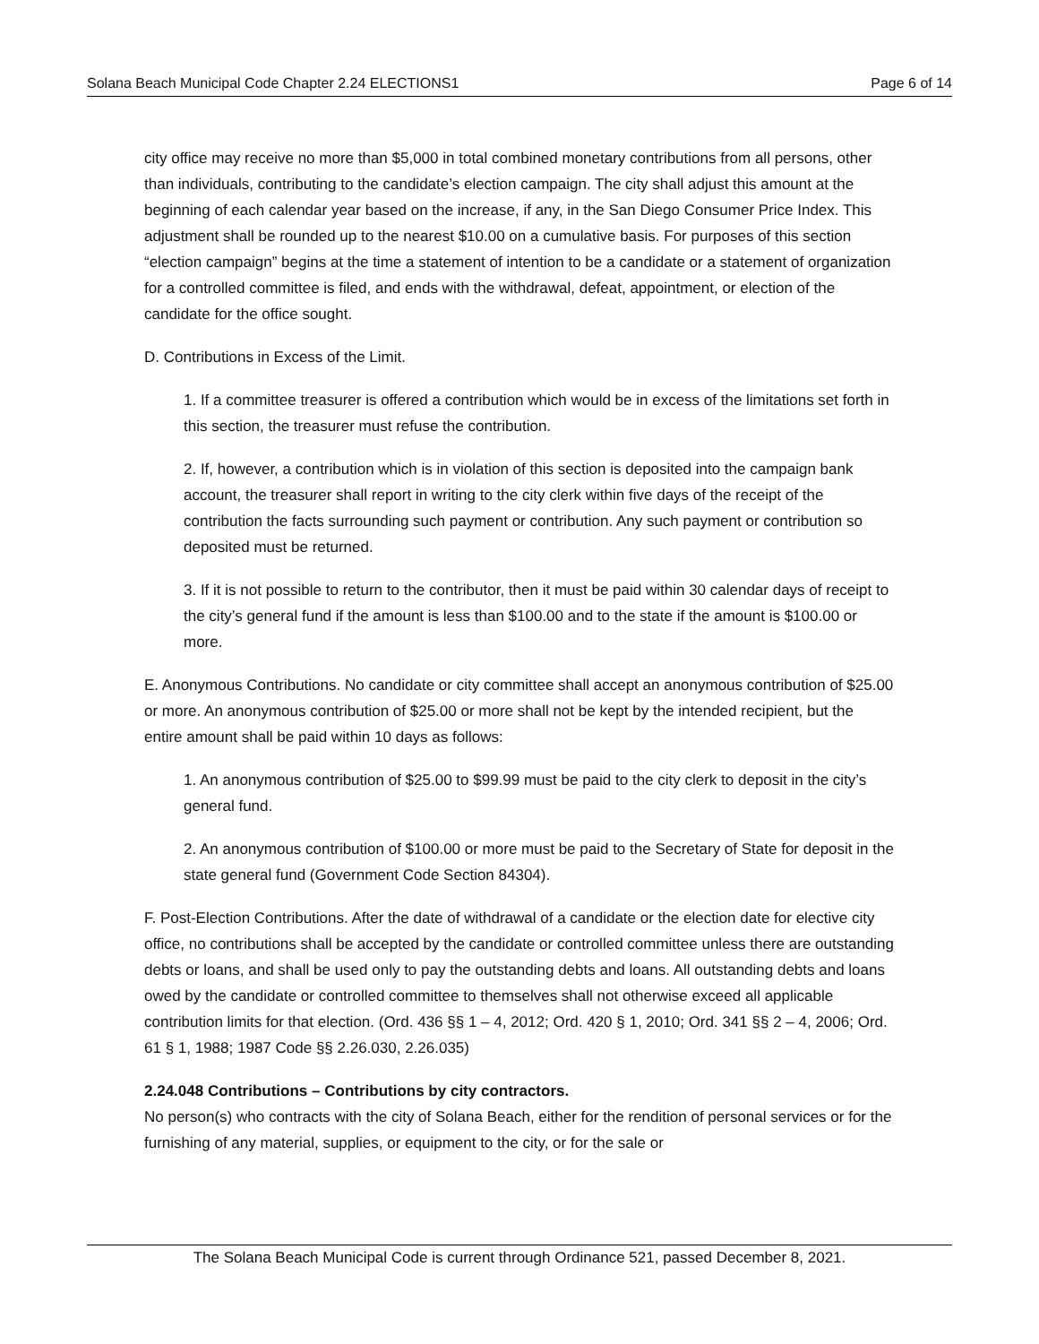Solana Beach Municipal Code Chapter 2.24 ELECTIONS1 Page 6 of 14
city office may receive no more than $5,000 in total combined monetary contributions from all persons, other than individuals, contributing to the candidate’s election campaign. The city shall adjust this amount at the beginning of each calendar year based on the increase, if any, in the San Diego Consumer Price Index. This adjustment shall be rounded up to the nearest $10.00 on a cumulative basis. For purposes of this section “election campaign” begins at the time a statement of intention to be a candidate or a statement of organization for a controlled committee is filed, and ends with the withdrawal, defeat, appointment, or election of the candidate for the office sought.
D. Contributions in Excess of the Limit.
1. If a committee treasurer is offered a contribution which would be in excess of the limitations set forth in this section, the treasurer must refuse the contribution.
2. If, however, a contribution which is in violation of this section is deposited into the campaign bank account, the treasurer shall report in writing to the city clerk within five days of the receipt of the contribution the facts surrounding such payment or contribution. Any such payment or contribution so deposited must be returned.
3. If it is not possible to return to the contributor, then it must be paid within 30 calendar days of receipt to the city’s general fund if the amount is less than $100.00 and to the state if the amount is $100.00 or more.
E. Anonymous Contributions. No candidate or city committee shall accept an anonymous contribution of $25.00 or more. An anonymous contribution of $25.00 or more shall not be kept by the intended recipient, but the entire amount shall be paid within 10 days as follows:
1. An anonymous contribution of $25.00 to $99.99 must be paid to the city clerk to deposit in the city’s general fund.
2. An anonymous contribution of $100.00 or more must be paid to the Secretary of State for deposit in the state general fund (Government Code Section 84304).
F. Post-Election Contributions. After the date of withdrawal of a candidate or the election date for elective city office, no contributions shall be accepted by the candidate or controlled committee unless there are outstanding debts or loans, and shall be used only to pay the outstanding debts and loans. All outstanding debts and loans owed by the candidate or controlled committee to themselves shall not otherwise exceed all applicable contribution limits for that election. (Ord. 436 §§ 1 – 4, 2012; Ord. 420 § 1, 2010; Ord. 341 §§ 2 – 4, 2006; Ord. 61 § 1, 1988; 1987 Code §§ 2.26.030, 2.26.035)
2.24.048 Contributions – Contributions by city contractors.
No person(s) who contracts with the city of Solana Beach, either for the rendition of personal services or for the furnishing of any material, supplies, or equipment to the city, or for the sale or
The Solana Beach Municipal Code is current through Ordinance 521, passed December 8, 2021.